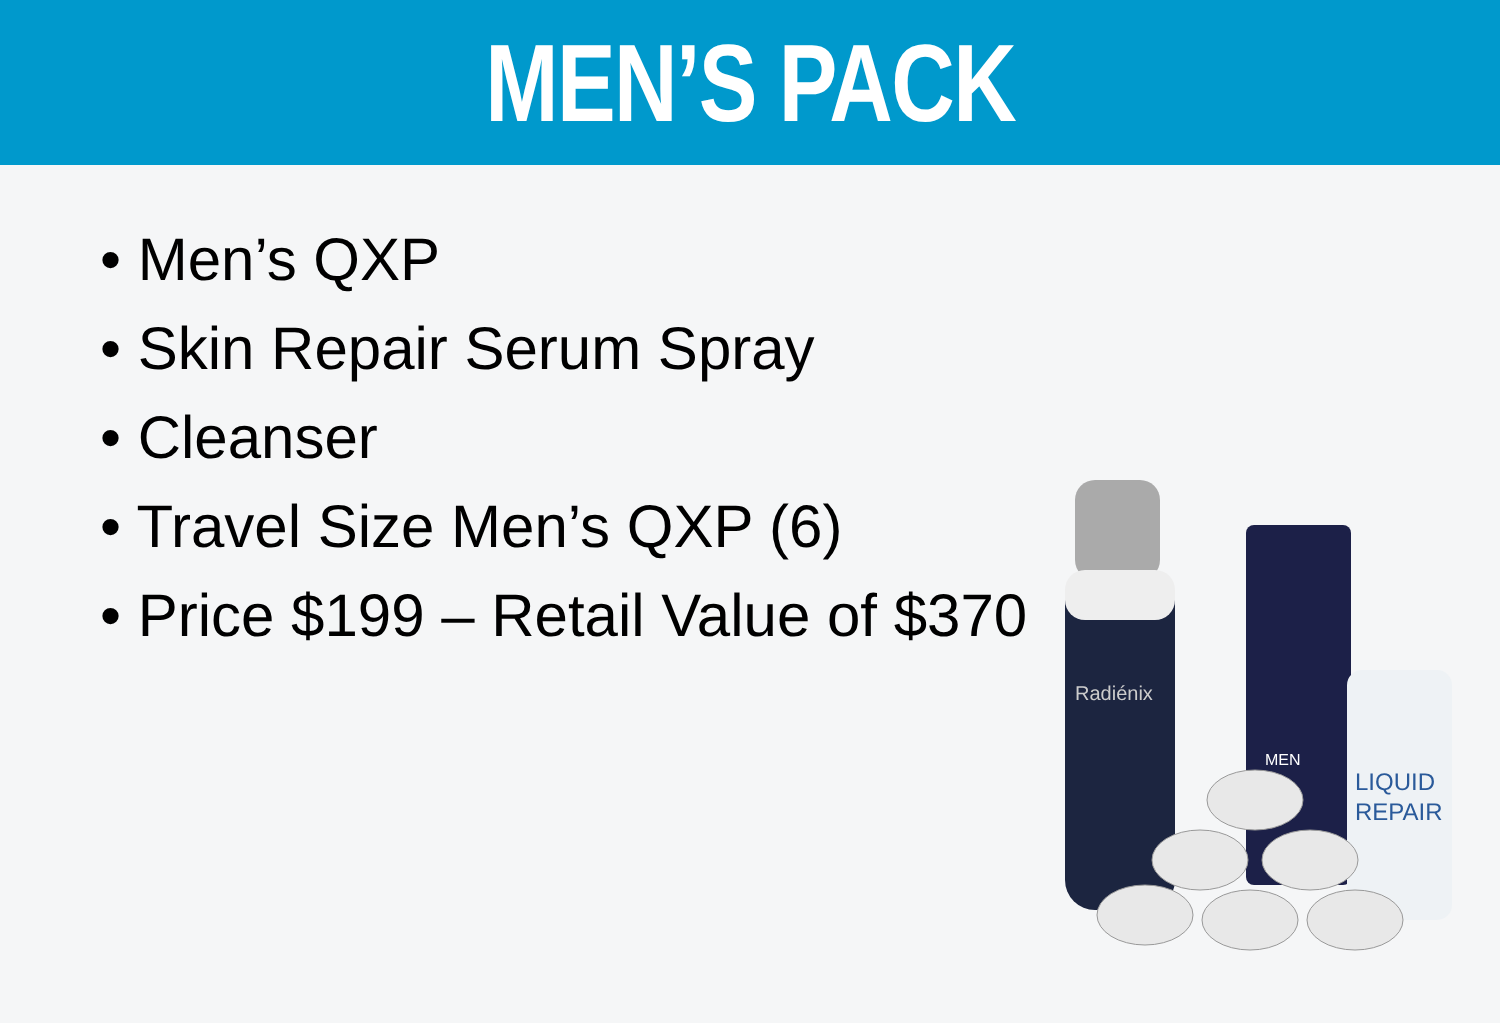MEN’S PACK
• Men’s QXP
• Skin Repair Serum Spray
• Cleanser
• Travel Size Men’s QXP (6)
• Price $199 – Retail Value of $370
Radiénix
MEN
LIQUID
REPAIR